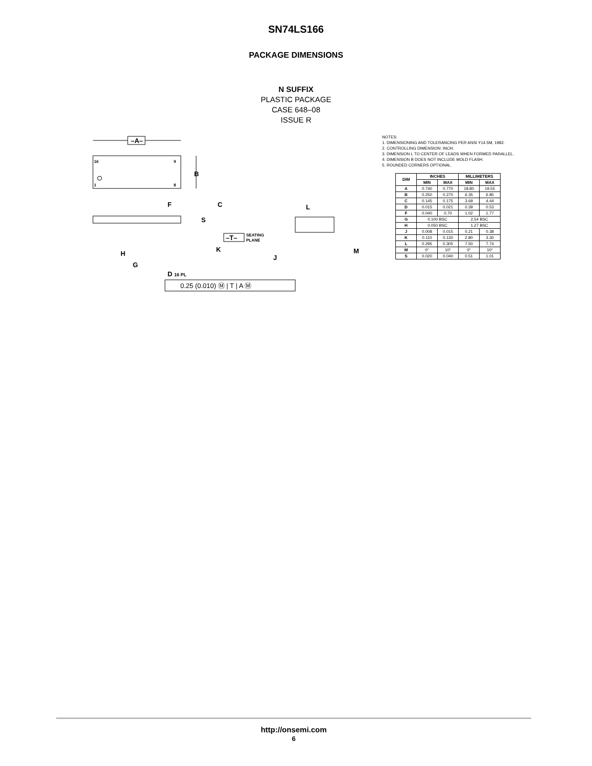SN74LS166
PACKAGE DIMENSIONS
N SUFFIX
PLASTIC PACKAGE
CASE 648–08
ISSUE R
–A–
16
9
1
8
B
F
C
S
K
–T–
SEATING
PLANE
H
G
D 16 PL
0.25 (0.010) Ⓜ | T | A Ⓜ
L
J
M
NOTES:
1. DIMENSIONING AND TOLERANCING PER ANSI Y14.5M, 1982.
2. CONTROLLING DIMENSION: INCH.
3. DIMENSION L TO CENTER OF LEADS WHEN FORMED PARALLEL.
4. DIMENSION B DOES NOT INCLUDE MOLD FLASH.
5. ROUNDED CORNERS OPTIONAL.
| DIM | INCHES | | MILLIMETERS | |
| --- | --- | --- | --- | --- |
| | MIN | MAX | MIN | MAX |
| A | 0.740 | 0.770 | 18.80 | 19.55 |
| B | 0.250 | 0.270 | 6.35 | 6.85 |
| C | 0.145 | 0.175 | 3.69 | 4.44 |
| D | 0.015 | 0.021 | 0.39 | 0.53 |
| F | 0.040 | 0.70 | 1.02 | 1.77 |
| G | 0.100 BSC | | 2.54 BSC | |
| H | 0.050 BSC | | 1.27 BSC | |
| J | 0.008 | 0.015 | 0.21 | 0.38 |
| K | 0.110 | 0.130 | 2.80 | 3.30 |
| L | 0.295 | 0.305 | 7.50 | 7.74 |
| M | 0° | 10° | 0° | 10° |
| S | 0.020 | 0.040 | 0.51 | 1.01 |
http://onsemi.com
6